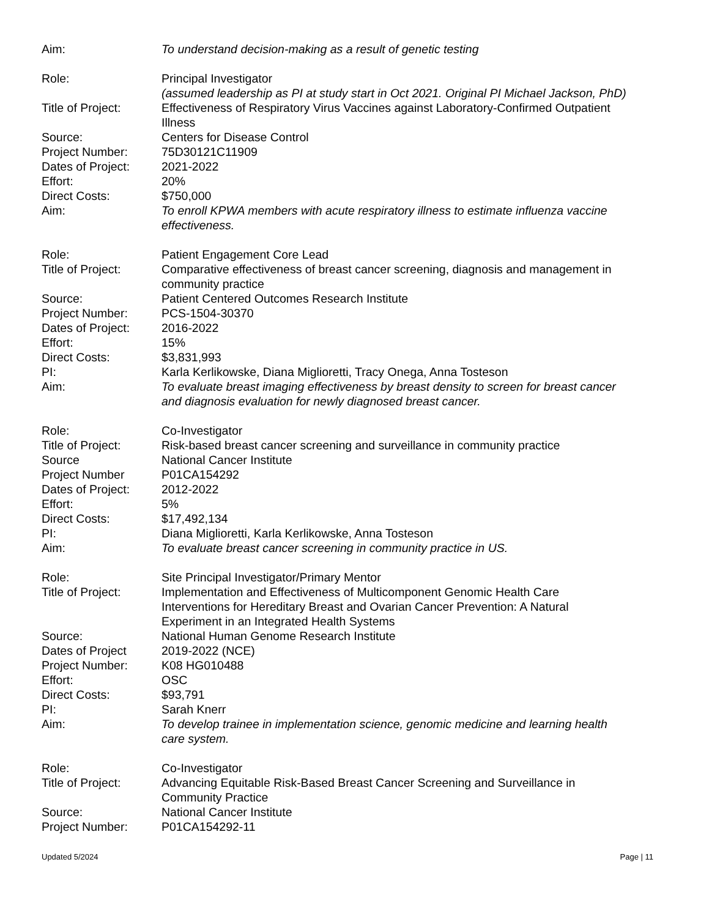Aim: To understand decision-making as a result of genetic testing
Role: Principal Investigator
(assumed leadership as PI at study start in Oct 2021. Original PI Michael Jackson, PhD)
Title of Project:
Effectiveness of Respiratory Virus Vaccines against Laboratory-Confirmed Outpatient Illness
Source: Centers for Disease Control
Project Number: 75D30121C11909
Dates of Project:
2021-2022
Effort: 20%
Direct Costs: $750,000
Aim: To enroll KPWA members with acute respiratory illness to estimate influenza vaccine effectiveness.
Role: Patient Engagement Core Lead
Title of Project:
Comparative effectiveness of breast cancer screening, diagnosis and management in community practice
Source: Patient Centered Outcomes Research Institute
Project Number: PCS-1504-30370
Dates of Project:
2016-2022
Effort: 15%
Direct Costs: $3,831,993
PI: Karla Kerlikowske, Diana Miglioretti, Tracy Onega, Anna Tosteson
Aim: To evaluate breast imaging effectiveness by breast density to screen for breast cancer and diagnosis evaluation for newly diagnosed breast cancer.
Role: Co-Investigator
Title of Project:
Risk-based breast cancer screening and surveillance in community practice
Source National Cancer Institute
Project Number P01CA154292
Dates of Project:
2012-2022
Effort: 5%
Direct Costs: $17,492,134
PI: Diana Miglioretti, Karla Kerlikowske, Anna Tosteson
Aim: To evaluate breast cancer screening in community practice in US.
Role: Site Principal Investigator/Primary Mentor
Title of Project:
Implementation and Effectiveness of Multicomponent Genomic Health Care Interventions for Hereditary Breast and Ovarian Cancer Prevention: A Natural Experiment in an Integrated Health Systems
Source: National Human Genome Research Institute
Dates of Project 2019-2022 (NCE)
Project Number: K08 HG010488
Effort: OSC
Direct Costs: $93,791
PI: Sarah Knerr
Aim: To develop trainee in implementation science, genomic medicine and learning health care system.
Role: Co-Investigator
Title of Project:
Advancing Equitable Risk-Based Breast Cancer Screening and Surveillance in Community Practice
Source: National Cancer Institute
Project Number: P01CA154292-11
Updated 5/2024 Page | 11